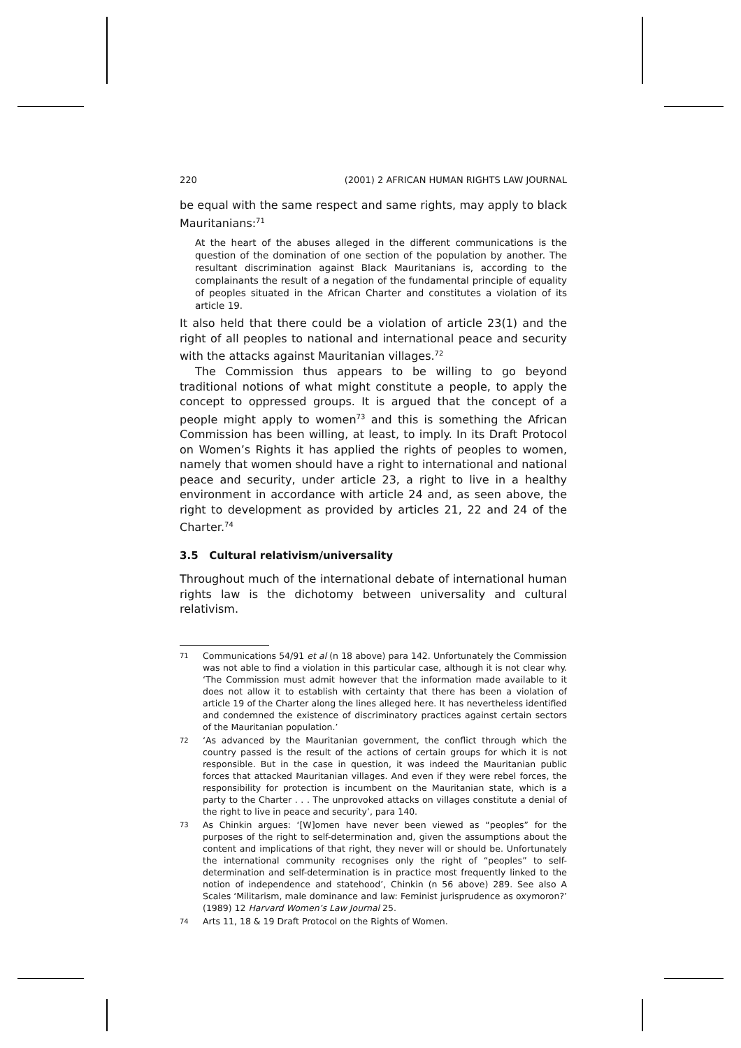220 (2001) 2 AFRICAN HUMAN RIGHTS LAW JOURNAL
be equal with the same respect and same rights, may apply to black Mauritanians:<sup>71</sup>
At the heart of the abuses alleged in the different communications is the question of the domination of one section of the population by another. The resultant discrimination against Black Mauritanians is, according to the complainants the result of a negation of the fundamental principle of equality of peoples situated in the African Charter and constitutes a violation of its article 19.
It also held that there could be a violation of article 23(1) and the right of all peoples to national and international peace and security with the attacks against Mauritanian villages.<sup>72</sup>
The Commission thus appears to be willing to go beyond traditional notions of what might constitute a people, to apply the concept to oppressed groups. It is argued that the concept of a people might apply to women<sup>73</sup> and this is something the African Commission has been willing, at least, to imply. In its Draft Protocol on Women’s Rights it has applied the rights of peoples to women, namely that women should have a right to international and national peace and security, under article 23, a right to live in a healthy environment in accordance with article 24 and, as seen above, the right to development as provided by articles 21, 22 and 24 of the Charter.<sup>74</sup>
3.5 Cultural relativism/universality
Throughout much of the international debate of international human rights law is the dichotomy between universality and cultural relativism.
71 Communications 54/91 et al (n 18 above) para 142. Unfortunately the Commission was not able to find a violation in this particular case, although it is not clear why. ‘The Commission must admit however that the information made available to it does not allow it to establish with certainty that there has been a violation of article 19 of the Charter along the lines alleged here. It has nevertheless identified and condemned the existence of discriminatory practices against certain sectors of the Mauritanian population.’
72 ‘As advanced by the Mauritanian government, the conflict through which the country passed is the result of the actions of certain groups for which it is not responsible. But in the case in question, it was indeed the Mauritanian public forces that attacked Mauritanian villages. And even if they were rebel forces, the responsibility for protection is incumbent on the Mauritanian state, which is a party to the Charter . . . The unprovoked attacks on villages constitute a denial of the right to live in peace and security’, para 140.
73 As Chinkin argues: ‘[W]omen have never been viewed as “peoples” for the purposes of the right to self-determination and, given the assumptions about the content and implications of that right, they never will or should be. Unfortunately the international community recognises only the right of “peoples” to self-determination and self-determination is in practice most frequently linked to the notion of independence and statehood’, Chinkin (n 56 above) 289. See also A Scales ‘Militarism, male dominance and law: Feminist jurisprudence as oxymoron?’ (1989) 12 Harvard Women’s Law Journal 25.
74 Arts 11, 18 & 19 Draft Protocol on the Rights of Women.